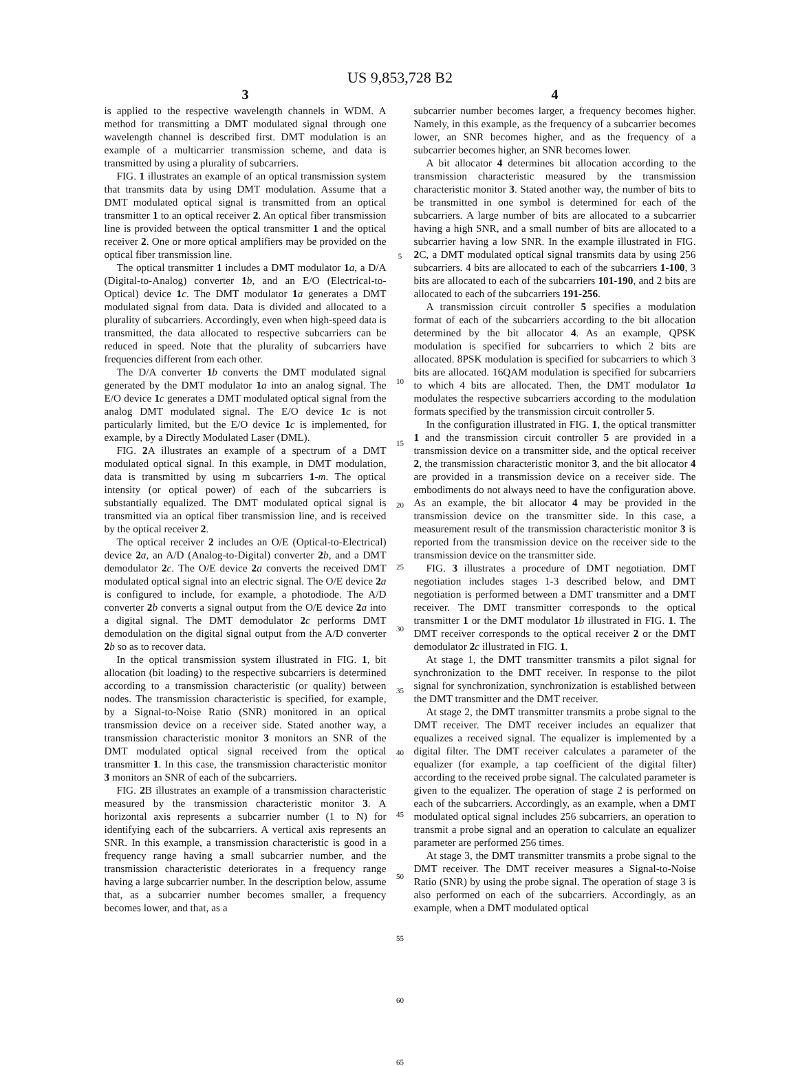US 9,853,728 B2
3
is applied to the respective wavelength channels in WDM. A method for transmitting a DMT modulated signal through one wavelength channel is described first. DMT modulation is an example of a multicarrier transmission scheme, and data is transmitted by using a plurality of subcarriers.
FIG. 1 illustrates an example of an optical transmission system that transmits data by using DMT modulation. Assume that a DMT modulated optical signal is transmitted from an optical transmitter 1 to an optical receiver 2. An optical fiber transmission line is provided between the optical transmitter 1 and the optical receiver 2. One or more optical amplifiers may be provided on the optical fiber transmission line.
The optical transmitter 1 includes a DMT modulator 1 a, a D/A (Digital-to-Analog) converter 1 b, and an E/O (Electrical-to-Optical) device 1 c. The DMT modulator 1 a generates a DMT modulated signal from data. Data is divided and allocated to a plurality of subcarriers. Accordingly, even when high-speed data is transmitted, the data allocated to respective subcarriers can be reduced in speed. Note that the plurality of subcarriers have frequencies different from each other.
The D/A converter 1 b converts the DMT modulated signal generated by the DMT modulator 1 a into an analog signal. The E/O device 1 c generates a DMT modulated optical signal from the analog DMT modulated signal. The E/O device 1 c is not particularly limited, but the E/O device 1 c is implemented, for example, by a Directly Modulated Laser (DML).
FIG. 2 A illustrates an example of a spectrum of a DMT modulated optical signal. In this example, in DMT modulation, data is transmitted by using m subcarriers 1-m. The optical intensity (or optical power) of each of the subcarriers is substantially equalized. The DMT modulated optical signal is transmitted via an optical fiber transmission line, and is received by the optical receiver 2.
The optical receiver 2 includes an O/E (Optical-to-Electrical) device 2 a, an A/D (Analog-to-Digital) converter 2 b, and a DMT demodulator 2 c. The O/E device 2 a converts the received DMT modulated optical signal into an electric signal. The O/E device 2 a is configured to include, for example, a photodiode. The A/D converter 2 b converts a signal output from the O/E device 2 a into a digital signal. The DMT demodulator 2 c performs DMT demodulation on the digital signal output from the A/D converter 2 b so as to recover data.
In the optical transmission system illustrated in FIG. 1, bit allocation (bit loading) to the respective subcarriers is determined according to a transmission characteristic (or quality) between nodes. The transmission characteristic is specified, for example, by a Signal-to-Noise Ratio (SNR) monitored in an optical transmission device on a receiver side. Stated another way, a transmission characteristic monitor 3 monitors an SNR of the DMT modulated optical signal received from the optical transmitter 1. In this case, the transmission characteristic monitor 3 monitors an SNR of each of the subcarriers.
FIG. 2 B illustrates an example of a transmission characteristic measured by the transmission characteristic monitor 3. A horizontal axis represents a subcarrier number (1 to N) for identifying each of the subcarriers. A vertical axis represents an SNR. In this example, a transmission characteristic is good in a frequency range having a small subcarrier number, and the transmission characteristic deteriorates in a frequency range having a large subcarrier number. In the description below, assume that, as a subcarrier number becomes smaller, a frequency becomes lower, and that, as a
5
10
15
20
25
30
35
40
45
50
55
60
65
4
subcarrier number becomes larger, a frequency becomes higher. Namely, in this example, as the frequency of a subcarrier becomes lower, an SNR becomes higher, and as the frequency of a subcarrier becomes higher, an SNR becomes lower.
A bit allocator 4 determines bit allocation according to the transmission characteristic measured by the transmission characteristic monitor 3. Stated another way, the number of bits to be transmitted in one symbol is determined for each of the subcarriers. A large number of bits are allocated to a subcarrier having a high SNR, and a small number of bits are allocated to a subcarrier having a low SNR. In the example illustrated in FIG. 2 C, a DMT modulated optical signal transmits data by using 256 subcarriers. 4 bits are allocated to each of the subcarriers 1-100, 3 bits are allocated to each of the subcarriers 101-190, and 2 bits are allocated to each of the subcarriers 191-256.
A transmission circuit controller 5 specifies a modulation format of each of the subcarriers according to the bit allocation determined by the bit allocator 4. As an example, QPSK modulation is specified for subcarriers to which 2 bits are allocated. 8PSK modulation is specified for subcarriers to which 3 bits are allocated. 16QAM modulation is specified for subcarriers to which 4 bits are allocated. Then, the DMT modulator 1 a modulates the respective subcarriers according to the modulation formats specified by the transmission circuit controller 5.
In the configuration illustrated in FIG. 1, the optical transmitter 1 and the transmission circuit controller 5 are provided in a transmission device on a transmitter side, and the optical receiver 2, the transmission characteristic monitor 3, and the bit allocator 4 are provided in a transmission device on a receiver side. The embodiments do not always need to have the configuration above. As an example, the bit allocator 4 may be provided in the transmission device on the transmitter side. In this case, a measurement result of the transmission characteristic monitor 3 is reported from the transmission device on the receiver side to the transmission device on the transmitter side.
FIG. 3 illustrates a procedure of DMT negotiation. DMT negotiation includes stages 1-3 described below, and DMT negotiation is performed between a DMT transmitter and a DMT receiver. The DMT transmitter corresponds to the optical transmitter 1 or the DMT modulator 1 b illustrated in FIG. 1. The DMT receiver corresponds to the optical receiver 2 or the DMT demodulator 2 c illustrated in FIG. 1.
At stage 1, the DMT transmitter transmits a pilot signal for synchronization to the DMT receiver. In response to the pilot signal for synchronization, synchronization is established between the DMT transmitter and the DMT receiver.
At stage 2, the DMT transmitter transmits a probe signal to the DMT receiver. The DMT receiver includes an equalizer that equalizes a received signal. The equalizer is implemented by a digital filter. The DMT receiver calculates a parameter of the equalizer (for example, a tap coefficient of the digital filter) according to the received probe signal. The calculated parameter is given to the equalizer. The operation of stage 2 is performed on each of the subcarriers. Accordingly, as an example, when a DMT modulated optical signal includes 256 subcarriers, an operation to transmit a probe signal and an operation to calculate an equalizer parameter are performed 256 times.
At stage 3, the DMT transmitter transmits a probe signal to the DMT receiver. The DMT receiver measures a Signal-to-Noise Ratio (SNR) by using the probe signal. The operation of stage 3 is also performed on each of the subcarriers. Accordingly, as an example, when a DMT modulated optical